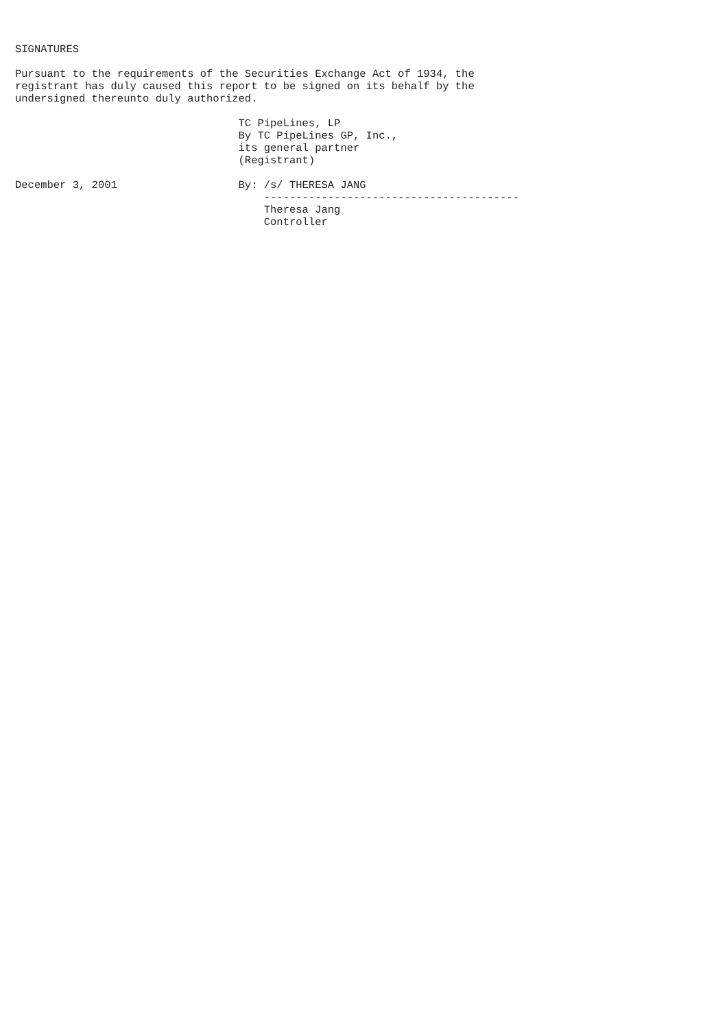SIGNATURES

Pursuant to the requirements of the Securities Exchange Act of 1934, the
registrant has duly caused this report to be signed on its behalf by the
undersigned thereunto duly authorized.

                                   TC PipeLines, LP
                                   By TC PipeLines GP, Inc.,
                                   its general partner
                                   (Registrant)

December 3, 2001                   By: /s/ THERESA JANG
                                       ----------------------------------------
                                       Theresa Jang
                                       Controller